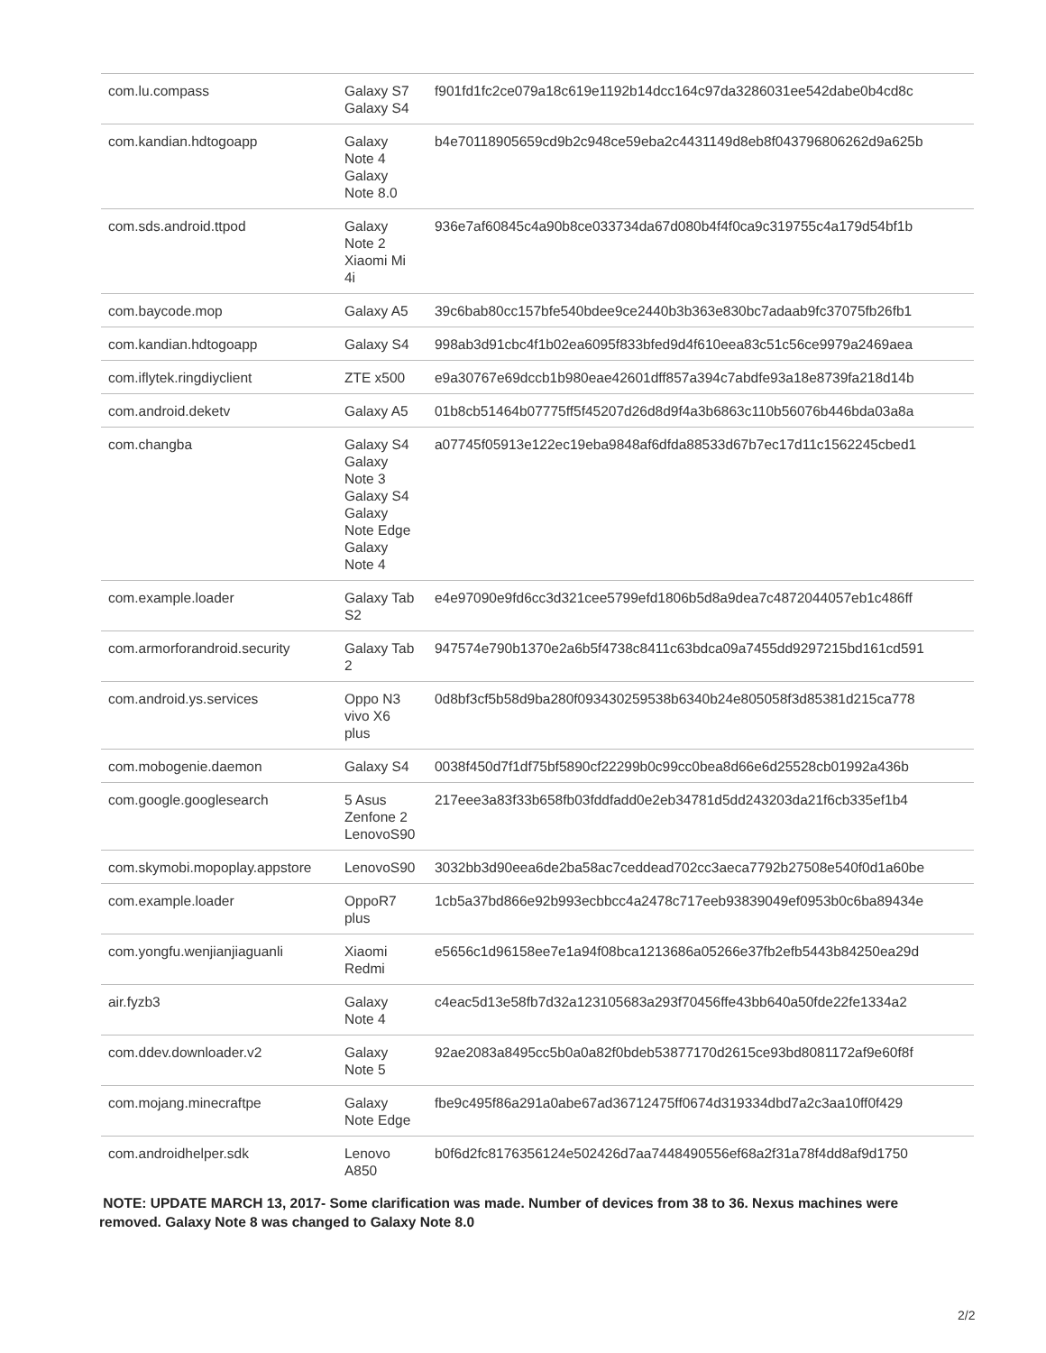| com.lu.compass | Galaxy S7 Galaxy S4 | f901fd1fc2ce079a18c619e1192b14dcc164c97da3286031ee542dabe0b4cd8c |
| com.kandian.hdtogoapp | Galaxy Note 4 Galaxy Note 8.0 | b4e70118905659cd9b2c948ce59eba2c4431149d8eb8f043796806262d9a625b |
| com.sds.android.ttpod | Galaxy Note 2 Xiaomi Mi 4i | 936e7af60845c4a90b8ce033734da67d080b4f4f0ca9c319755c4a179d54bf1b |
| com.baycode.mop | Galaxy A5 | 39c6bab80cc157bfe540bdee9ce2440b3b363e830bc7adaab9fc37075fb26fb1 |
| com.kandian.hdtogoapp | Galaxy S4 | 998ab3d91cbc4f1b02ea6095f833bfed9d4f610eea83c51c56ce9979a2469aea |
| com.iflytek.ringdiyclient | ZTE x500 | e9a30767e69dccb1b980eae42601dff857a394c7abdfe93a18e8739fa218d14b |
| com.android.deketv | Galaxy A5 | 01b8cb51464b07775ff5f45207d26d8d9f4a3b6863c110b56076b446bda03a8a |
| com.changba | Galaxy S4 Galaxy Note 3 Galaxy S4 Galaxy Note Edge Galaxy Note 4 | a07745f05913e122ec19eba9848af6dfda88533d67b7ec17d11c1562245cbed1 |
| com.example.loader | Galaxy Tab S2 | e4e97090e9fd6cc3d321cee5799efd1806b5d8a9dea7c4872044057eb1c486ff |
| com.armorforandroid.security | Galaxy Tab 2 | 947574e790b1370e2a6b5f4738c8411c63bdca09a7455dd9297215bd161cd591 |
| com.android.ys.services | Oppo N3 vivo X6 plus | 0d8bf3cf5b58d9ba280f093430259538b6340b24e805058f3d85381d215ca778 |
| com.mobogenie.daemon | Galaxy S4 | 0038f450d7f1df75bf5890cf22299b0c99cc0bea8d66e6d25528cb01992a436b |
| com.google.googlesearch | 5 Asus Zenfone 2 LenovoS90 | 217eee3a83f33b658fb03fddfadd0e2eb34781d5dd243203da21f6cb335ef1b4 |
| com.skymobi.mopoplay.appstore | LenovoS90 | 3032bb3d90eea6de2ba58ac7ceddead702cc3aeca7792b27508e540f0d1a60be |
| com.example.loader | OppoR7 plus | 1cb5a37bd866e92b993ecbbcc4a2478c717eeb93839049ef0953b0c6ba89434e |
| com.yongfu.wenjianjiaguanli | Xiaomi Redmi | e5656c1d96158ee7e1a94f08bca1213686a05266e37fb2efb5443b84250ea29d |
| air.fyzb3 | Galaxy Note 4 | c4eac5d13e58fb7d32a123105683a293f70456ffe43bb640a50fde22fe1334a2 |
| com.ddev.downloader.v2 | Galaxy Note 5 | 92ae2083a8495cc5b0a0a82f0bdeb53877170d2615ce93bd8081172af9e60f8f |
| com.mojang.minecraftpe | Galaxy Note Edge | fbe9c495f86a291a0abe67ad36712475ff0674d319334dbd7a2c3aa10ff0f429 |
| com.androidhelper.sdk | Lenovo A850 | b0f6d2fc8176356124e502426d7aa7448490556ef68a2f31a78f4dd8af9d1750 |
NOTE: UPDATE MARCH 13, 2017- Some clarification was made. Number of devices from 38 to 36. Nexus machines were removed. Galaxy Note 8 was changed to Galaxy Note 8.0
2/2